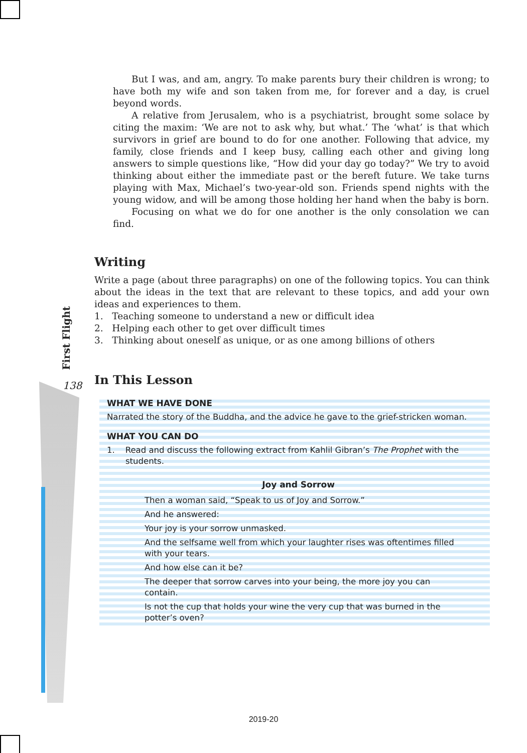But I was, and am, angry. To make parents bury their children is wrong; to have both my wife and son taken from me, for forever and a day, is cruel beyond words.
A relative from Jerusalem, who is a psychiatrist, brought some solace by citing the maxim: ‘We are not to ask why, but what.’ The ‘what’ is that which survivors in grief are bound to do for one another. Following that advice, my family, close friends and I keep busy, calling each other and giving long answers to simple questions like, “How did your day go today?” We try to avoid thinking about either the immediate past or the bereft future. We take turns playing with Max, Michael’s two-year-old son. Friends spend nights with the young widow, and will be among those holding her hand when the baby is born.
Focusing on what we do for one another is the only consolation we can find.
Writing
Write a page (about three paragraphs) on one of the following topics. You can think about the ideas in the text that are relevant to these topics, and add your own ideas and experiences to them.
1. Teaching someone to understand a new or difficult idea
2. Helping each other to get over difficult times
3. Thinking about oneself as unique, or as one among billions of others
First Flight
138 In This Lesson
WHAT WE HAVE DONE
Narrated the story of the Buddha, and the advice he gave to the grief-stricken woman.
WHAT YOU CAN DO
1. Read and discuss the following extract from Kahlil Gibran’s The Prophet with the students.
Joy and Sorrow
Then a woman said, “Speak to us of Joy and Sorrow.”
And he answered:
Your joy is your sorrow unmasked.
And the selfsame well from which your laughter rises was oftentimes filled with your tears.
And how else can it be?
The deeper that sorrow carves into your being, the more joy you can contain.
Is not the cup that holds your wine the very cup that was burned in the potter’s oven?
2019-20